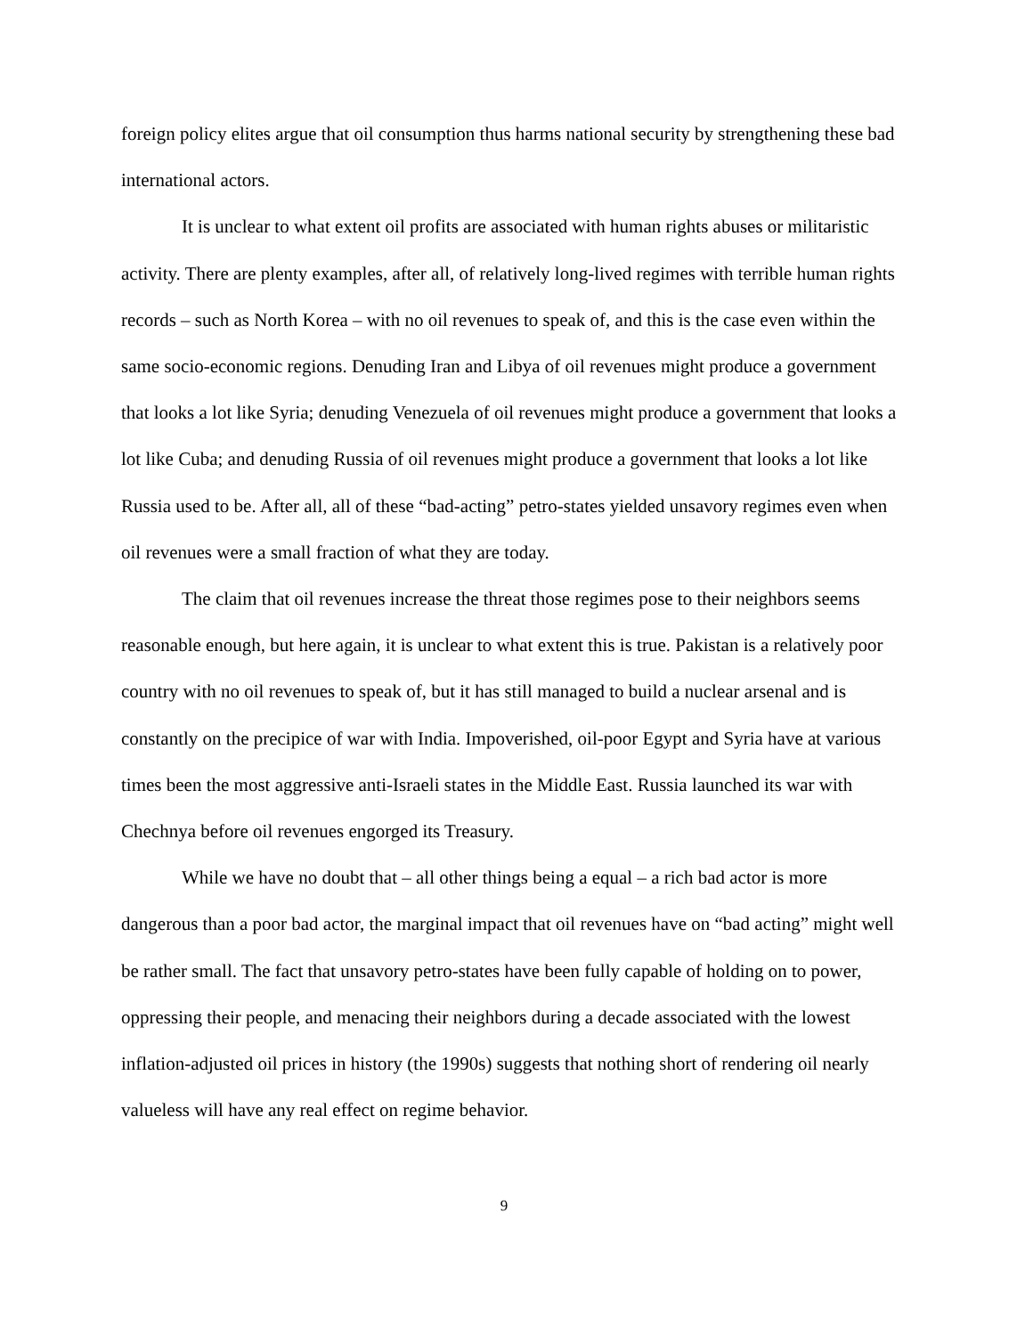foreign policy elites argue that oil consumption thus harms national security by strengthening these bad international actors.
It is unclear to what extent oil profits are associated with human rights abuses or militaristic activity. There are plenty examples, after all, of relatively long-lived regimes with terrible human rights records – such as North Korea – with no oil revenues to speak of, and this is the case even within the same socio-economic regions. Denuding Iran and Libya of oil revenues might produce a government that looks a lot like Syria; denuding Venezuela of oil revenues might produce a government that looks a lot like Cuba; and denuding Russia of oil revenues might produce a government that looks a lot like Russia used to be. After all, all of these “bad-acting” petro-states yielded unsavory regimes even when oil revenues were a small fraction of what they are today.
The claim that oil revenues increase the threat those regimes pose to their neighbors seems reasonable enough, but here again, it is unclear to what extent this is true. Pakistan is a relatively poor country with no oil revenues to speak of, but it has still managed to build a nuclear arsenal and is constantly on the precipice of war with India. Impoverished, oil-poor Egypt and Syria have at various times been the most aggressive anti-Israeli states in the Middle East. Russia launched its war with Chechnya before oil revenues engorged its Treasury.
While we have no doubt that – all other things being a equal – a rich bad actor is more dangerous than a poor bad actor, the marginal impact that oil revenues have on “bad acting” might well be rather small. The fact that unsavory petro-states have been fully capable of holding on to power, oppressing their people, and menacing their neighbors during a decade associated with the lowest inflation-adjusted oil prices in history (the 1990s) suggests that nothing short of rendering oil nearly valueless will have any real effect on regime behavior.
9